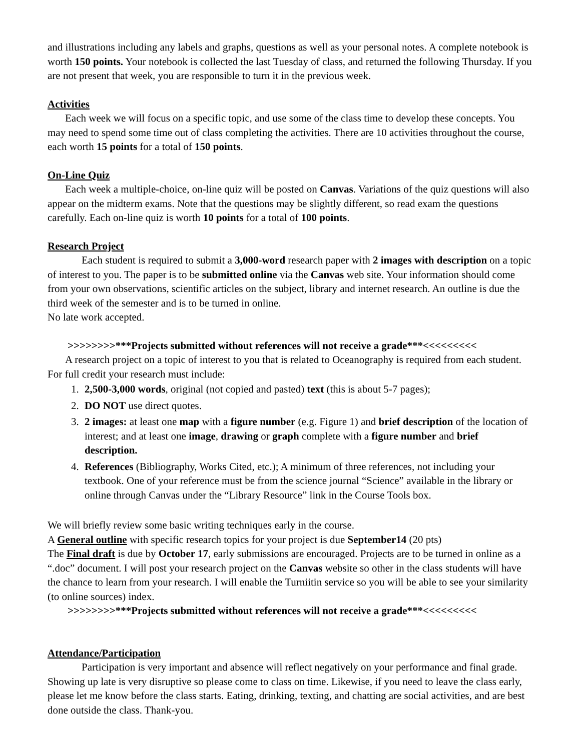and illustrations including any labels and graphs, questions as well as your personal notes. A complete notebook is worth 150 points. Your notebook is collected the last Tuesday of class, and returned the following Thursday. If you are not present that week, you are responsible to turn it in the previous week.
Activities
Each week we will focus on a specific topic, and use some of the class time to develop these concepts. You may need to spend some time out of class completing the activities. There are 10 activities throughout the course, each worth 15 points for a total of 150 points.
On-Line Quiz
Each week a multiple-choice, on-line quiz will be posted on Canvas. Variations of the quiz questions will also appear on the midterm exams. Note that the questions may be slightly different, so read exam the questions carefully. Each on-line quiz is worth 10 points for a total of 100 points.
Research Project
Each student is required to submit a 3,000-word research paper with 2 images with description on a topic of interest to you. The paper is to be submitted online via the Canvas web site. Your information should come from your own observations, scientific articles on the subject, library and internet research. An outline is due the third week of the semester and is to be turned in online.
No late work accepted.
>>>>>>>>***Projects submitted without references will not receive a grade***<<<<<<<<<
A research project on a topic of interest to you that is related to Oceanography is required from each student. For full credit your research must include:
1. 2,500-3,000 words, original (not copied and pasted) text (this is about 5-7 pages);
2. DO NOT use direct quotes.
3. 2 images: at least one map with a figure number (e.g. Figure 1) and brief description of the location of interest; and at least one image, drawing or graph complete with a figure number and brief description.
4. References (Bibliography, Works Cited, etc.); A minimum of three references, not including your textbook. One of your reference must be from the science journal “Science” available in the library or online through Canvas under the “Library Resource” link in the Course Tools box.
We will briefly review some basic writing techniques early in the course.
A General outline with specific research topics for your project is due September14 (20 pts)
The Final draft is due by October 17, early submissions are encouraged. Projects are to be turned in online as a “.doc” document. I will post your research project on the Canvas website so other in the class students will have the chance to learn from your research. I will enable the Turniitin service so you will be able to see your similarity (to online sources) index.
>>>>>>>>***Projects submitted without references will not receive a grade***<<<<<<<<<
Attendance/Participation
Participation is very important and absence will reflect negatively on your performance and final grade. Showing up late is very disruptive so please come to class on time. Likewise, if you need to leave the class early, please let me know before the class starts. Eating, drinking, texting, and chatting are social activities, and are best done outside the class. Thank-you.